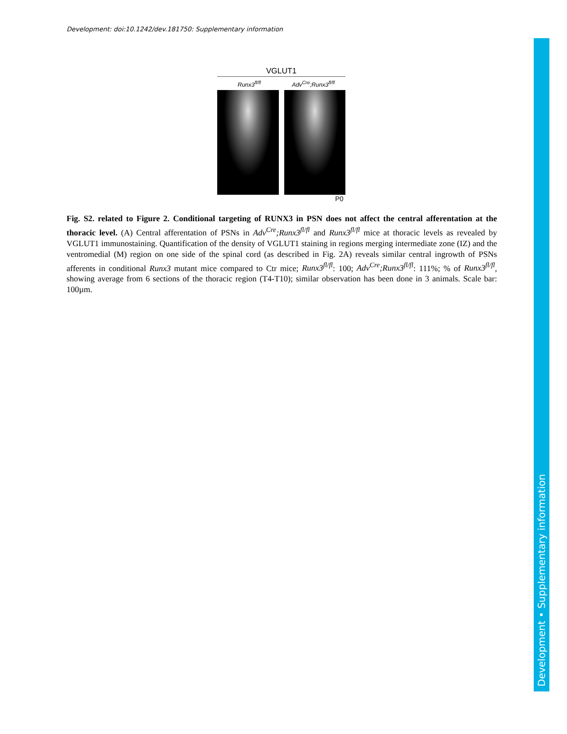Development: doi:10.1242/dev.181750: Supplementary information
VGLUT1
Runx3<sup>fl/fl</sup> Adv<sup>Cre</sup>;Runx3<sup>fl/fl</sup>
P0
Fig. S2. related to Figure 2. Conditional targeting of RUNX3 in PSN does not affect the central afferentation at the thoracic level. (A) Central afferentation of PSNs in Adv<sup>Cre</sup>;Runx3<sup>fl/fl</sup> and Runx3<sup>fl/fl</sup> mice at thoracic levels as revealed by VGLUT1 immunostaining. Quantification of the density of VGLUT1 staining in regions merging intermediate zone (IZ) and the ventromedial (M) region on one side of the spinal cord (as described in Fig. 2A) reveals similar central ingrowth of PSNs afferents in conditional Runx3 mutant mice compared to Ctr mice; Runx3<sup>fl/fl</sup>: 100; Adv<sup>Cre</sup>;Runx3<sup>fl/fl</sup>: 111%; % of Runx3<sup>fl/fl</sup>, showing average from 6 sections of the thoracic region (T4-T10); similar observation has been done in 3 animals. Scale bar: 100µm.
Development • Supplementary information